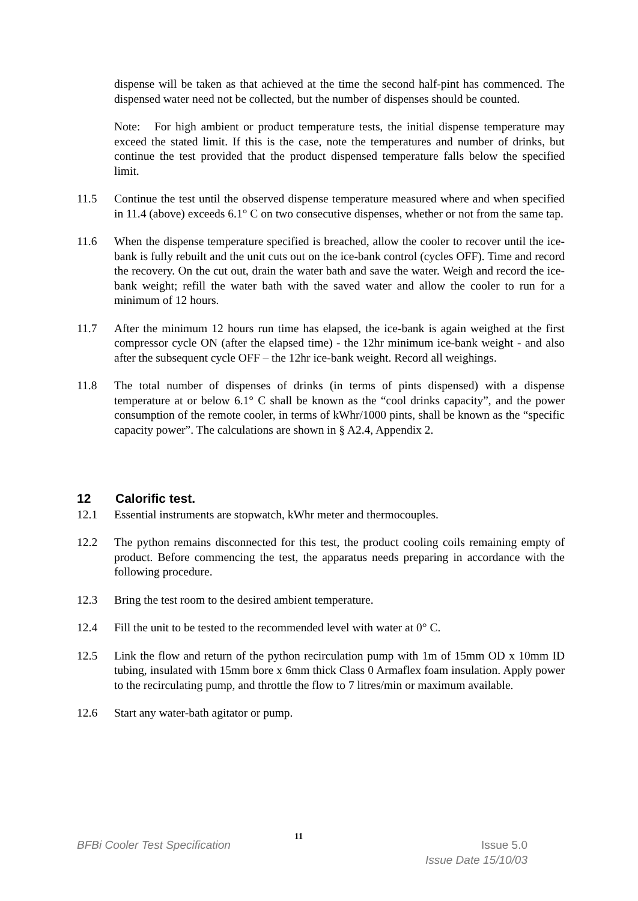dispense will be taken as that achieved at the time the second half-pint has commenced. The dispensed water need not be collected, but the number of dispenses should be counted.
Note: For high ambient or product temperature tests, the initial dispense temperature may exceed the stated limit. If this is the case, note the temperatures and number of drinks, but continue the test provided that the product dispensed temperature falls below the specified limit.
11.5 Continue the test until the observed dispense temperature measured where and when specified in 11.4 (above) exceeds 6.1° C on two consecutive dispenses, whether or not from the same tap.
11.6 When the dispense temperature specified is breached, allow the cooler to recover until the ice-bank is fully rebuilt and the unit cuts out on the ice-bank control (cycles OFF). Time and record the recovery. On the cut out, drain the water bath and save the water. Weigh and record the ice-bank weight; refill the water bath with the saved water and allow the cooler to run for a minimum of 12 hours.
11.7 After the minimum 12 hours run time has elapsed, the ice-bank is again weighed at the first compressor cycle ON (after the elapsed time) - the 12hr minimum ice-bank weight - and also after the subsequent cycle OFF – the 12hr ice-bank weight. Record all weighings.
11.8 The total number of dispenses of drinks (in terms of pints dispensed) with a dispense temperature at or below 6.1° C shall be known as the “cool drinks capacity”, and the power consumption of the remote cooler, in terms of kWhr/1000 pints, shall be known as the “specific capacity power”. The calculations are shown in § A2.4, Appendix 2.
12 Calorific test.
12.1 Essential instruments are stopwatch, kWhr meter and thermocouples.
12.2 The python remains disconnected for this test, the product cooling coils remaining empty of product. Before commencing the test, the apparatus needs preparing in accordance with the following procedure.
12.3 Bring the test room to the desired ambient temperature.
12.4 Fill the unit to be tested to the recommended level with water at 0° C.
12.5 Link the flow and return of the python recirculation pump with 1m of 15mm OD x 10mm ID tubing, insulated with 15mm bore x 6mm thick Class 0 Armaflex foam insulation. Apply power to the recirculating pump, and throttle the flow to 7 litres/min or maximum available.
12.6 Start any water-bath agitator or pump.
11
BFBi Cooler Test Specification Issue 5.0
Issue Date 15/10/03